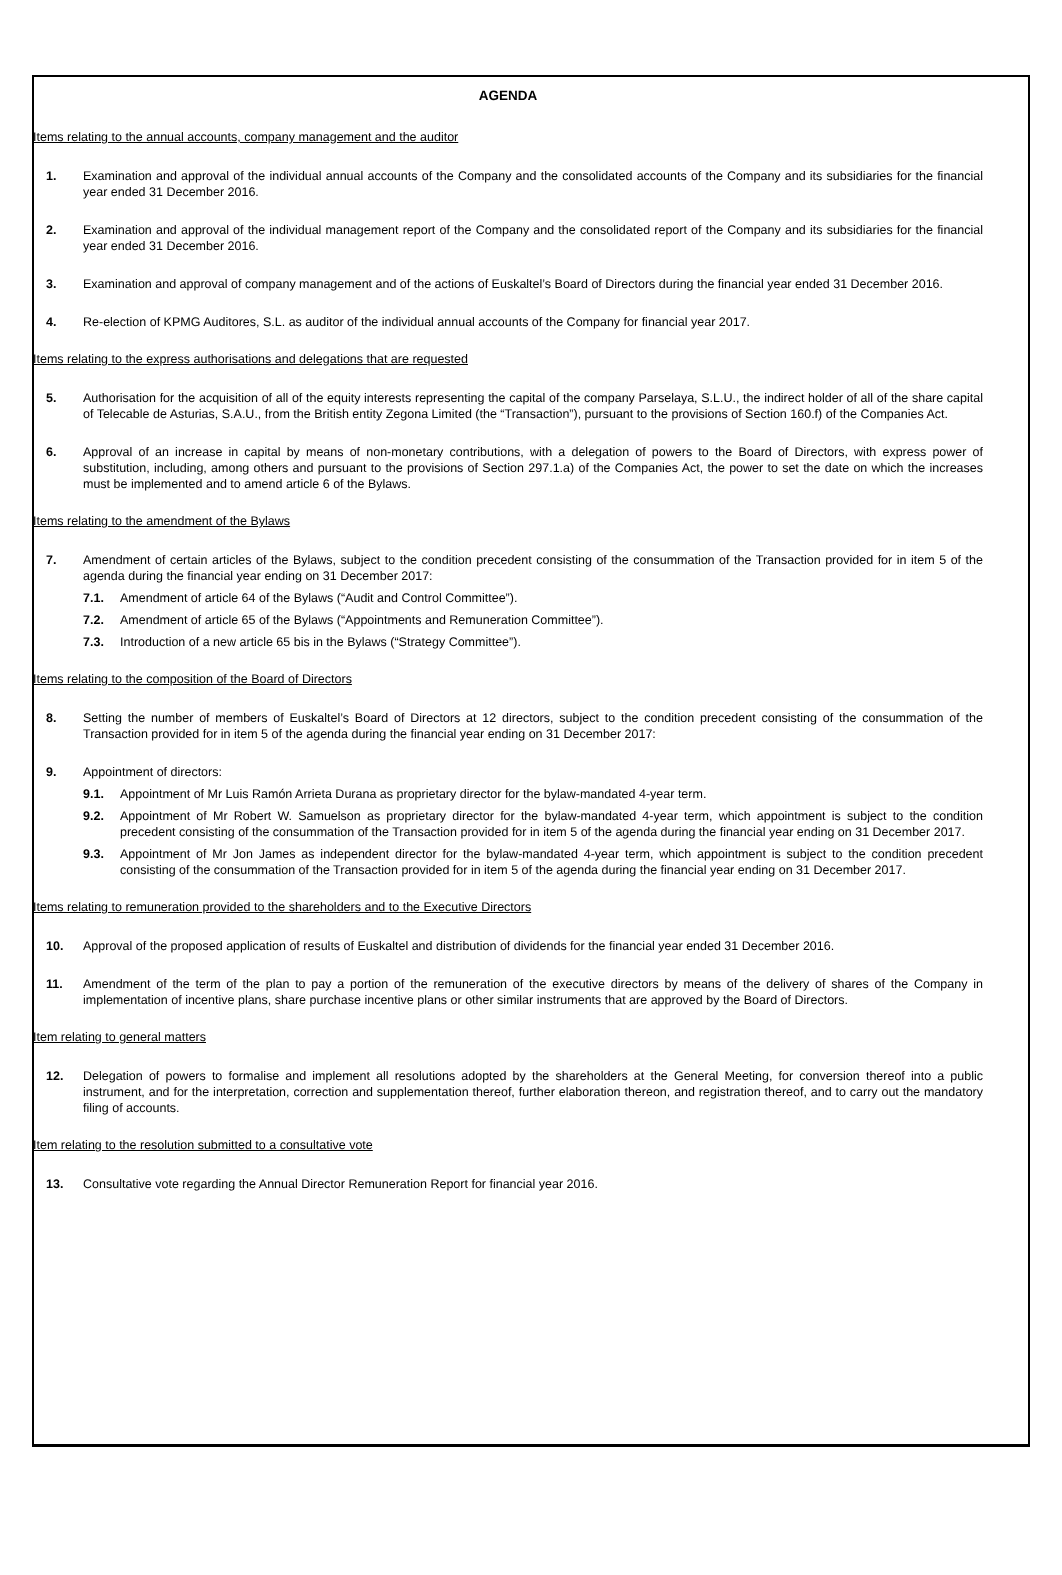AGENDA
Items relating to the annual accounts, company management and the auditor
1. Examination and approval of the individual annual accounts of the Company and the consolidated accounts of the Company and its subsidiaries for the financial year ended 31 December 2016.
2. Examination and approval of the individual management report of the Company and the consolidated report of the Company and its subsidiaries for the financial year ended 31 December 2016.
3. Examination and approval of company management and of the actions of Euskaltel’s Board of Directors during the financial year ended 31 December 2016.
4. Re-election of KPMG Auditores, S.L. as auditor of the individual annual accounts of the Company for financial year 2017.
Items relating to the express authorisations and delegations that are requested
5. Authorisation for the acquisition of all of the equity interests representing the capital of the company Parselaya, S.L.U., the indirect holder of all of the share capital of Telecable de Asturias, S.A.U., from the British entity Zegona Limited (the “Transaction”), pursuant to the provisions of Section 160.f) of the Companies Act.
6. Approval of an increase in capital by means of non-monetary contributions, with a delegation of powers to the Board of Directors, with express power of substitution, including, among others and pursuant to the provisions of Section 297.1.a) of the Companies Act, the power to set the date on which the increases must be implemented and to amend article 6 of the Bylaws.
Items relating to the amendment of the Bylaws
7. Amendment of certain articles of the Bylaws, subject to the condition precedent consisting of the consummation of the Transaction provided for in item 5 of the agenda during the financial year ending on 31 December 2017:
7.1. Amendment of article 64 of the Bylaws (“Audit and Control Committee”).
7.2. Amendment of article 65 of the Bylaws (“Appointments and Remuneration Committee”).
7.3. Introduction of a new article 65 bis in the Bylaws (“Strategy Committee”).
Items relating to the composition of the Board of Directors
8. Setting the number of members of Euskaltel’s Board of Directors at 12 directors, subject to the condition precedent consisting of the consummation of the Transaction provided for in item 5 of the agenda during the financial year ending on 31 December 2017:
9. Appointment of directors:
9.1. Appointment of Mr Luis Ramón Arrieta Durana as proprietary director for the bylaw-mandated 4-year term.
9.2. Appointment of Mr Robert W. Samuelson as proprietary director for the bylaw-mandated 4-year term, which appointment is subject to the condition precedent consisting of the consummation of the Transaction provided for in item 5 of the agenda during the financial year ending on 31 December 2017.
9.3. Appointment of Mr Jon James as independent director for the bylaw-mandated 4-year term, which appointment is subject to the condition precedent consisting of the consummation of the Transaction provided for in item 5 of the agenda during the financial year ending on 31 December 2017.
Items relating to remuneration provided to the shareholders and to the Executive Directors
10. Approval of the proposed application of results of Euskaltel and distribution of dividends for the financial year ended 31 December 2016.
11. Amendment of the term of the plan to pay a portion of the remuneration of the executive directors by means of the delivery of shares of the Company in implementation of incentive plans, share purchase incentive plans or other similar instruments that are approved by the Board of Directors.
Item relating to general matters
12. Delegation of powers to formalise and implement all resolutions adopted by the shareholders at the General Meeting, for conversion thereof into a public instrument, and for the interpretation, correction and supplementation thereof, further elaboration thereon, and registration thereof, and to carry out the mandatory filing of accounts.
Item relating to the resolution submitted to a consultative vote
13. Consultative vote regarding the Annual Director Remuneration Report for financial year 2016.